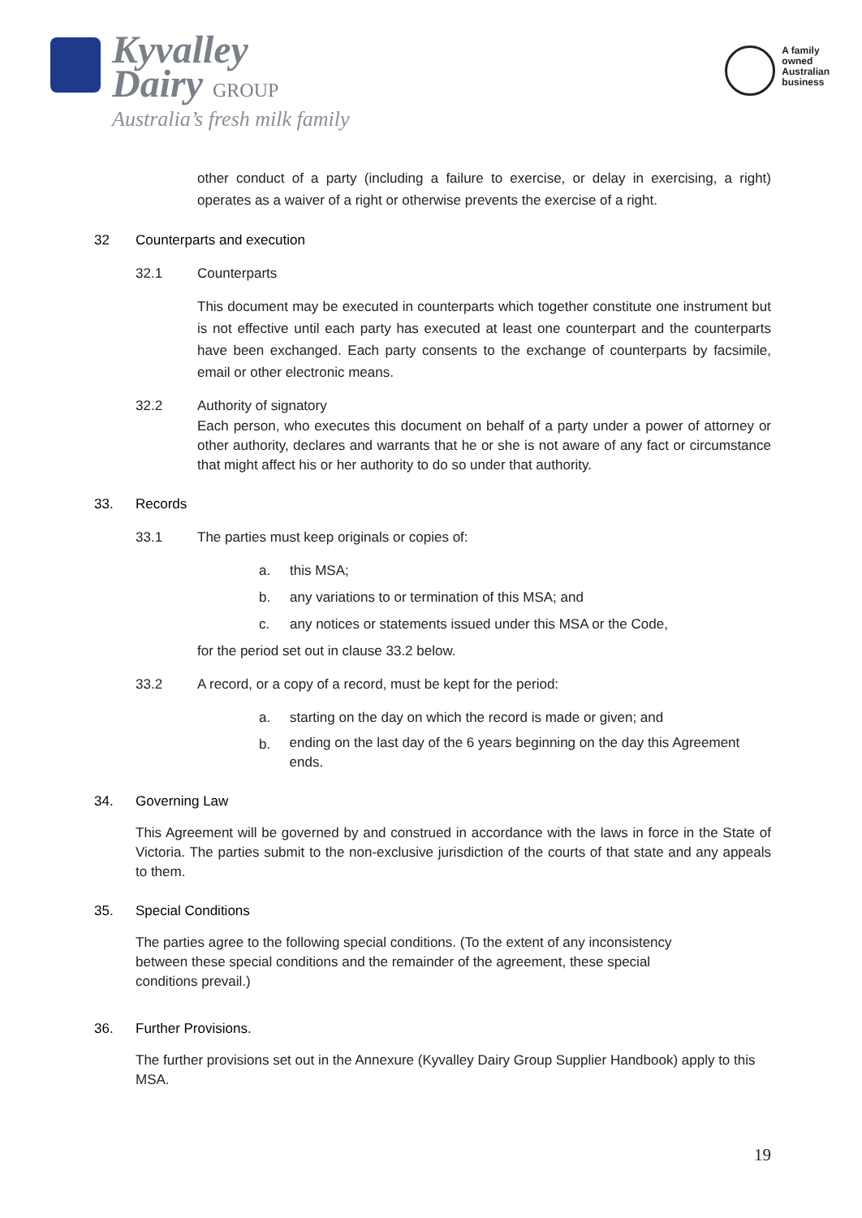Kyvalley
Dairy GROUP
Australia’s fresh milk family
A family
owned
Australian
business
other conduct of a party (including a failure to exercise, or delay in exercising, a right) operates as a waiver of a right or otherwise prevents the exercise of a right.
32 Counterparts and execution
32.1 Counterparts
This document may be executed in counterparts which together constitute one instrument but is not effective until each party has executed at least one counterpart and the counterparts have been exchanged. Each party consents to the exchange of counterparts by facsimile, email or other electronic means.
32.2 Authority of signatory
Each person, who executes this document on behalf of a party under a power of attorney or other authority, declares and warrants that he or she is not aware of any fact or circumstance that might affect his or her authority to do so under that authority.
33. Records
33.1 The parties must keep originals or copies of:
a. this MSA;
b. any variations to or termination of this MSA; and
c. any notices or statements issued under this MSA or the Code,
for the period set out in clause 33.2 below.
33.2 A record, or a copy of a record, must be kept for the period:
a. starting on the day on which the record is made or given; and
b. ending on the last day of the 6 years beginning on the day this Agreement ends.
34. Governing Law
This Agreement will be governed by and construed in accordance with the laws in force in the State of Victoria. The parties submit to the non-exclusive jurisdiction of the courts of that state and any appeals to them.
35. Special Conditions
The parties agree to the following special conditions. (To the extent of any inconsistency between these special conditions and the remainder of the agreement, these special conditions prevail.)
36. Further Provisions.
The further provisions set out in the Annexure (Kyvalley Dairy Group Supplier Handbook) apply to this MSA.
19